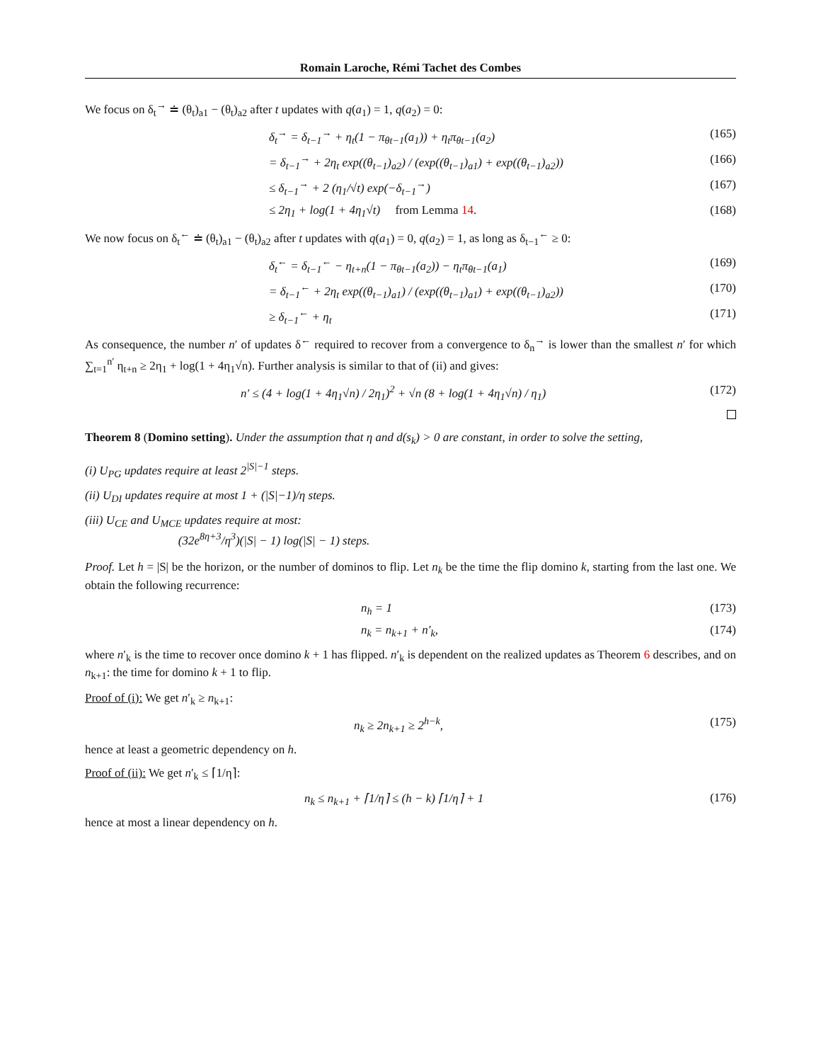Romain Laroche, Rémi Tachet des Combes
We focus on δ<sub>t</sub><sup>→</sup> ≐ (θ<sub>t</sub>)<sub>a1</sub> − (θ<sub>t</sub>)<sub>a2</sub> after t updates with q(a<sub>1</sub>) = 1, q(a<sub>2</sub>) = 0:
δ<sub>t</sub><sup>→</sup> = δ<sub>t−1</sub><sup>→</sup> + η<sub>t</sub>(1 − π<sub>θt−1</sub>(a<sub>1</sub>)) + η<sub>t</sub>π<sub>θt−1</sub>(a<sub>2</sub>) (165)
= δ<sub>t−1</sub><sup>→</sup> + 2η<sub>t</sub> exp((θ<sub>t−1</sub>)<sub>a2</sub>) / (exp((θ<sub>t−1</sub>)<sub>a1</sub>) + exp((θ<sub>t−1</sub>)<sub>a2</sub>)) (166)
≤ δ<sub>t−1</sub><sup>→</sup> + 2 (η<sub>1</sub>/√t) exp(−δ<sub>t−1</sub><sup>→</sup>) (167)
≤ 2η<sub>1</sub> + log(1 + 4η<sub>1</sub>√t) from Lemma 14. (168)
We now focus on δ<sub>t</sub><sup>←</sup> ≐ (θ<sub>t</sub>)<sub>a1</sub> − (θ<sub>t</sub>)<sub>a2</sub> after t updates with q(a<sub>1</sub>) = 0, q(a<sub>2</sub>) = 1, as long as δ<sub>t−1</sub><sup>←</sup> ≥ 0:
δ<sub>t</sub><sup>←</sup> = δ<sub>t−1</sub><sup>←</sup> − η<sub>t+n</sub>(1 − π<sub>θt−1</sub>(a<sub>2</sub>)) − η<sub>t</sub>π<sub>θt−1</sub>(a<sub>1</sub>) (169)
= δ<sub>t−1</sub><sup>←</sup> + 2η<sub>t</sub> exp((θ<sub>t−1</sub>)<sub>a1</sub>) / (exp((θ<sub>t−1</sub>)<sub>a1</sub>) + exp((θ<sub>t−1</sub>)<sub>a2</sub>)) (170)
≥ δ<sub>t−1</sub><sup>←</sup> + η<sub>t</sub> (171)
As consequence, the number n′ of updates δ<sup>←</sup> required to recover from a convergence to δ<sub>n</sub><sup>→</sup> is lower than the smallest n′ for which ∑<sub>t=1</sub><sup>n′</sup> η<sub>t+n</sub> ≥ 2η<sub>1</sub> + log(1 + 4η<sub>1</sub>√n). Further analysis is similar to that of (ii) and gives:
n′ ≤ (4 + log(1 + 4η<sub>1</sub>√n) / 2η<sub>1</sub>)<sup>2</sup> + √n (8 + log(1 + 4η<sub>1</sub>√n) / η<sub>1</sub>) (172)
Theorem 8 (Domino setting). Under the assumption that η and d(s<sub>k</sub>) > 0 are constant, in order to solve the setting,
(i) U<sub>PG</sub> updates require at least 2<sup>|S|−1</sup> steps.
(ii) U<sub>DI</sub> updates require at most 1 + (|S|−1)/η steps.
(iii) U<sub>CE</sub> and U<sub>MCE</sub> updates require at most:
(32e<sup>8η+3</sup>/η<sup>3</sup>)(|S| − 1) log(|S| − 1) steps.
Proof. Let h = |S| be the horizon, or the number of dominos to flip. Let n<sub>k</sub> be the time the flip domino k, starting from the last one. We obtain the following recurrence:
n<sub>h</sub> = 1 (173)
n<sub>k</sub> = n<sub>k+1</sub> + n′<sub>k</sub>, (174)
where n′<sub>k</sub> is the time to recover once domino k + 1 has flipped. n′<sub>k</sub> is dependent on the realized updates as Theorem 6 describes, and on n<sub>k+1</sub>: the time for domino k + 1 to flip.
Proof of (i): We get n′<sub>k</sub> ≥ n<sub>k+1</sub>:
n<sub>k</sub> ≥ 2n<sub>k+1</sub> ≥ 2<sup>h−k</sup>, (175)
hence at least a geometric dependency on h.
Proof of (ii): We get n′<sub>k</sub> ≤ ⌈1/η⌉:
n<sub>k</sub> ≤ n<sub>k+1</sub> + ⌈1/η⌉ ≤ (h − k) ⌈1/η⌉ + 1 (176)
hence at most a linear dependency on h.